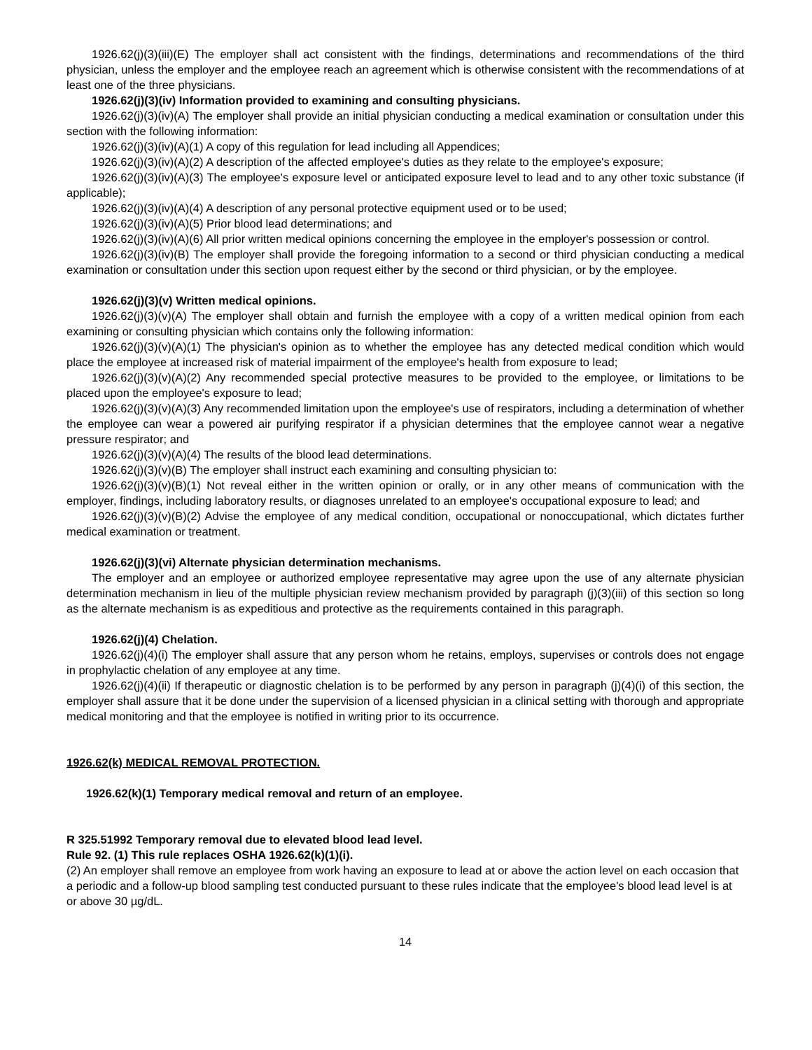1926.62(j)(3)(iii)(E) The employer shall act consistent with the findings, determinations and recommendations of the third physician, unless the employer and the employee reach an agreement which is otherwise consistent with the recommendations of at least one of the three physicians.
1926.62(j)(3)(iv) Information provided to examining and consulting physicians.
1926.62(j)(3)(iv)(A) The employer shall provide an initial physician conducting a medical examination or consultation under this section with the following information:
1926.62(j)(3)(iv)(A)(1) A copy of this regulation for lead including all Appendices;
1926.62(j)(3)(iv)(A)(2) A description of the affected employee's duties as they relate to the employee's exposure;
1926.62(j)(3)(iv)(A)(3) The employee's exposure level or anticipated exposure level to lead and to any other toxic substance (if applicable);
1926.62(j)(3)(iv)(A)(4) A description of any personal protective equipment used or to be used;
1926.62(j)(3)(iv)(A)(5) Prior blood lead determinations; and
1926.62(j)(3)(iv)(A)(6) All prior written medical opinions concerning the employee in the employer's possession or control.
1926.62(j)(3)(iv)(B) The employer shall provide the foregoing information to a second or third physician conducting a medical examination or consultation under this section upon request either by the second or third physician, or by the employee.
1926.62(j)(3)(v) Written medical opinions.
1926.62(j)(3)(v)(A) The employer shall obtain and furnish the employee with a copy of a written medical opinion from each examining or consulting physician which contains only the following information:
1926.62(j)(3)(v)(A)(1) The physician's opinion as to whether the employee has any detected medical condition which would place the employee at increased risk of material impairment of the employee's health from exposure to lead;
1926.62(j)(3)(v)(A)(2) Any recommended special protective measures to be provided to the employee, or limitations to be placed upon the employee's exposure to lead;
1926.62(j)(3)(v)(A)(3) Any recommended limitation upon the employee's use of respirators, including a determination of whether the employee can wear a powered air purifying respirator if a physician determines that the employee cannot wear a negative pressure respirator; and
1926.62(j)(3)(v)(A)(4) The results of the blood lead determinations.
1926.62(j)(3)(v)(B) The employer shall instruct each examining and consulting physician to:
1926.62(j)(3)(v)(B)(1) Not reveal either in the written opinion or orally, or in any other means of communication with the employer, findings, including laboratory results, or diagnoses unrelated to an employee's occupational exposure to lead; and
1926.62(j)(3)(v)(B)(2) Advise the employee of any medical condition, occupational or nonoccupational, which dictates further medical examination or treatment.
1926.62(j)(3)(vi) Alternate physician determination mechanisms.
The employer and an employee or authorized employee representative may agree upon the use of any alternate physician determination mechanism in lieu of the multiple physician review mechanism provided by paragraph (j)(3)(iii) of this section so long as the alternate mechanism is as expeditious and protective as the requirements contained in this paragraph.
1926.62(j)(4) Chelation.
1926.62(j)(4)(i) The employer shall assure that any person whom he retains, employs, supervises or controls does not engage in prophylactic chelation of any employee at any time.
1926.62(j)(4)(ii) If therapeutic or diagnostic chelation is to be performed by any person in paragraph (j)(4)(i) of this section, the employer shall assure that it be done under the supervision of a licensed physician in a clinical setting with thorough and appropriate medical monitoring and that the employee is notified in writing prior to its occurrence.
1926.62(k) MEDICAL REMOVAL PROTECTION.
1926.62(k)(1) Temporary medical removal and return of an employee.
R 325.51992 Temporary removal due to elevated blood lead level.
Rule 92. (1) This rule replaces OSHA 1926.62(k)(1)(i).
(2) An employer shall remove an employee from work having an exposure to lead at or above the action level on each occasion that a periodic and a follow-up blood sampling test conducted pursuant to these rules indicate that the employee's blood lead level is at or above 30 µg/dL.
14